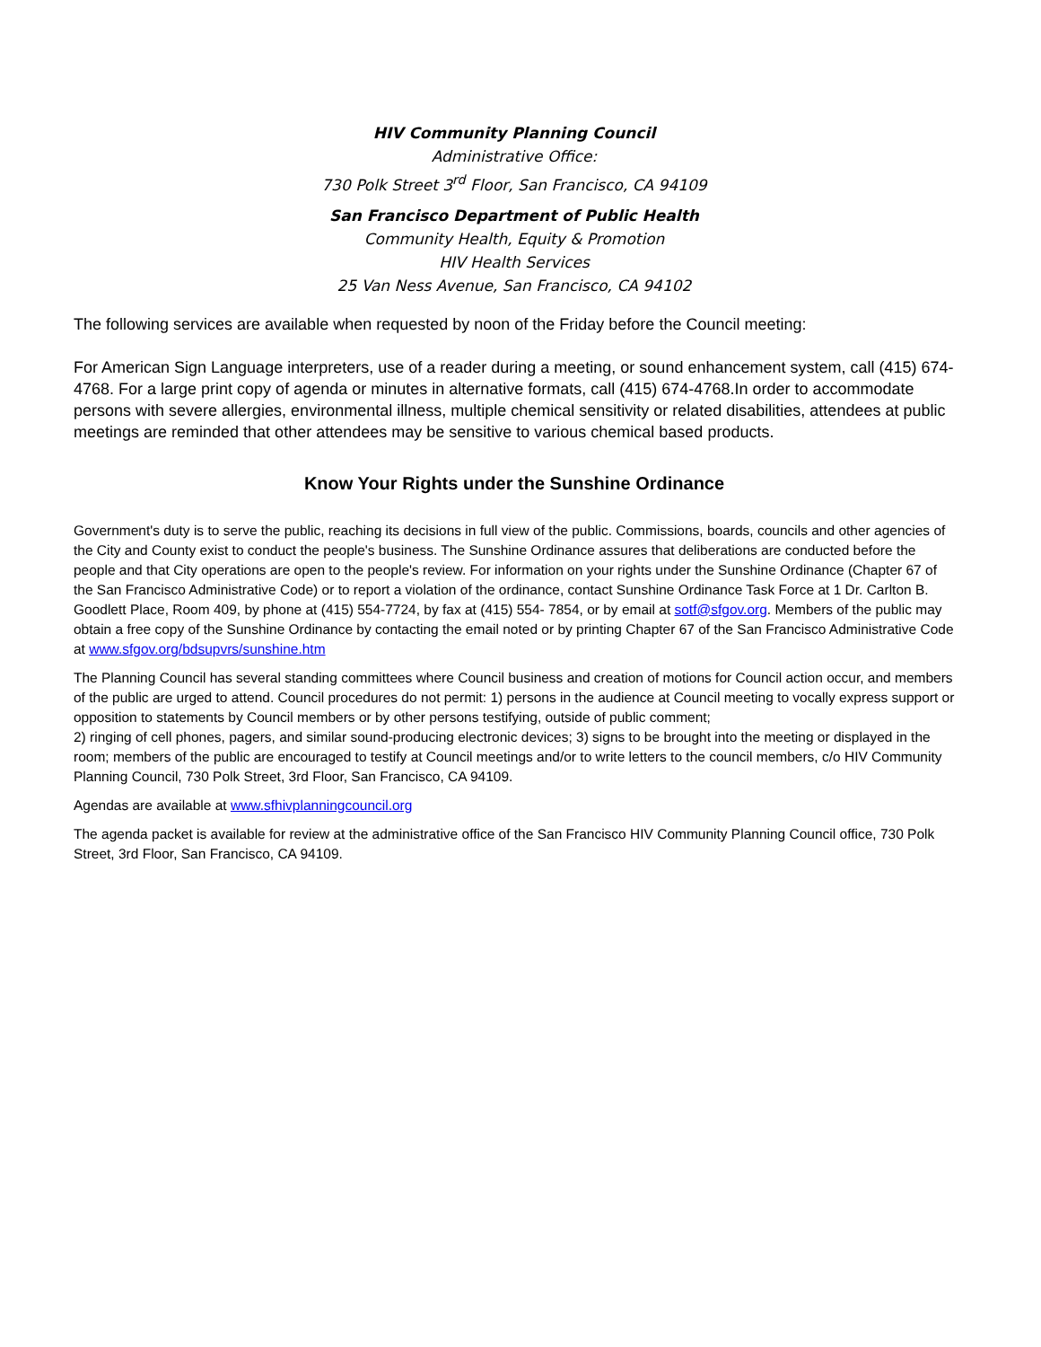HIV Community Planning Council
Administrative Office:
730 Polk Street 3<sup>rd</sup> Floor, San Francisco, CA 94109
San Francisco Department of Public Health
Community Health, Equity & Promotion
HIV Health Services
25 Van Ness Avenue, San Francisco, CA 94102
The following services are available when requested by noon of the Friday before the Council meeting:
For American Sign Language interpreters, use of a reader during a meeting, or sound enhancement system, call (415) 674-4768. For a large print copy of agenda or minutes in alternative formats, call (415) 674-4768.In order to accommodate persons with severe allergies, environmental illness, multiple chemical sensitivity or related disabilities, attendees at public meetings are reminded that other attendees may be sensitive to various chemical based products.
Know Your Rights under the Sunshine Ordinance
Government's duty is to serve the public, reaching its decisions in full view of the public. Commissions, boards, councils and other agencies of the City and County exist to conduct the people's business. The Sunshine Ordinance assures that deliberations are conducted before the people and that City operations are open to the people's review. For information on your rights under the Sunshine Ordinance (Chapter 67 of the San Francisco Administrative Code) or to report a violation of the ordinance, contact Sunshine Ordinance Task Force at 1 Dr. Carlton B. Goodlett Place, Room 409, by phone at (415) 554-7724, by fax at (415) 554- 7854, or by email at sotf@sfgov.org. Members of the public may obtain a free copy of the Sunshine Ordinance by contacting the email noted or by printing Chapter 67 of the San Francisco Administrative Code at www.sfgov.org/bdsupvrs/sunshine.htm
The Planning Council has several standing committees where Council business and creation of motions for Council action occur, and members of the public are urged to attend. Council procedures do not permit: 1) persons in the audience at Council meeting to vocally express support or opposition to statements by Council members or by other persons testifying, outside of public comment;
2) ringing of cell phones, pagers, and similar sound-producing electronic devices; 3) signs to be brought into the meeting or displayed in the room; members of the public are encouraged to testify at Council meetings and/or to write letters to the council members, c/o HIV Community Planning Council, 730 Polk Street, 3rd Floor, San Francisco, CA 94109.
Agendas are available at www.sfhivplanningcouncil.org
The agenda packet is available for review at the administrative office of the San Francisco HIV Community Planning Council office, 730 Polk Street, 3rd Floor, San Francisco, CA 94109.